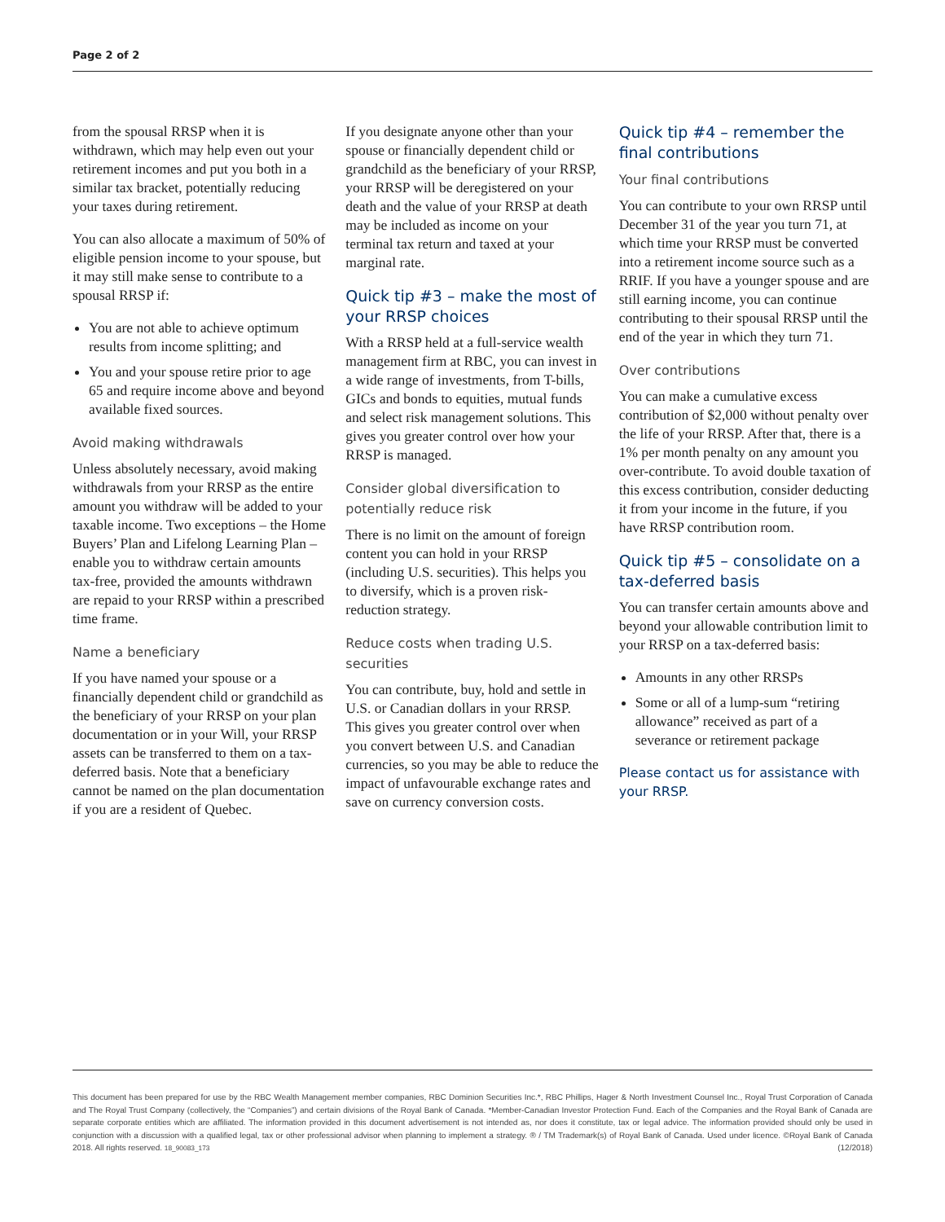Page 2 of 2
from the spousal RRSP when it is withdrawn, which may help even out your retirement incomes and put you both in a similar tax bracket, potentially reducing your taxes during retirement.
You can also allocate a maximum of 50% of eligible pension income to your spouse, but it may still make sense to contribute to a spousal RRSP if:
You are not able to achieve optimum results from income splitting; and
You and your spouse retire prior to age 65 and require income above and beyond available fixed sources.
Avoid making withdrawals
Unless absolutely necessary, avoid making withdrawals from your RRSP as the entire amount you withdraw will be added to your taxable income. Two exceptions – the Home Buyers’ Plan and Lifelong Learning Plan – enable you to withdraw certain amounts tax-free, provided the amounts withdrawn are repaid to your RRSP within a prescribed time frame.
Name a beneficiary
If you have named your spouse or a financially dependent child or grandchild as the beneficiary of your RRSP on your plan documentation or in your Will, your RRSP assets can be transferred to them on a tax-deferred basis. Note that a beneficiary cannot be named on the plan documentation if you are a resident of Quebec.
If you designate anyone other than your spouse or financially dependent child or grandchild as the beneficiary of your RRSP, your RRSP will be deregistered on your death and the value of your RRSP at death may be included as income on your terminal tax return and taxed at your marginal rate.
Quick tip #3 – make the most of your RRSP choices
With a RRSP held at a full-service wealth management firm at RBC, you can invest in a wide range of investments, from T-bills, GICs and bonds to equities, mutual funds and select risk management solutions. This gives you greater control over how your RRSP is managed.
Consider global diversification to potentially reduce risk
There is no limit on the amount of foreign content you can hold in your RRSP (including U.S. securities). This helps you to diversify, which is a proven risk-reduction strategy.
Reduce costs when trading U.S. securities
You can contribute, buy, hold and settle in U.S. or Canadian dollars in your RRSP. This gives you greater control over when you convert between U.S. and Canadian currencies, so you may be able to reduce the impact of unfavourable exchange rates and save on currency conversion costs.
Quick tip #4 – remember the final contributions
Your final contributions
You can contribute to your own RRSP until December 31 of the year you turn 71, at which time your RRSP must be converted into a retirement income source such as a RRIF. If you have a younger spouse and are still earning income, you can continue contributing to their spousal RRSP until the end of the year in which they turn 71.
Over contributions
You can make a cumulative excess contribution of $2,000 without penalty over the life of your RRSP. After that, there is a 1% per month penalty on any amount you over-contribute. To avoid double taxation of this excess contribution, consider deducting it from your income in the future, if you have RRSP contribution room.
Quick tip #5 – consolidate on a tax-deferred basis
You can transfer certain amounts above and beyond your allowable contribution limit to your RRSP on a tax-deferred basis:
Amounts in any other RRSPs
Some or all of a lump-sum “retiring allowance” received as part of a severance or retirement package
Please contact us for assistance with your RRSP.
This document has been prepared for use by the RBC Wealth Management member companies, RBC Dominion Securities Inc.*, RBC Phillips, Hager & North Investment Counsel Inc., Royal Trust Corporation of Canada and The Royal Trust Company (collectively, the “Companies”) and certain divisions of the Royal Bank of Canada. *Member-Canadian Investor Protection Fund. Each of the Companies and the Royal Bank of Canada are separate corporate entities which are affiliated. The information provided in this document advertisement is not intended as, nor does it constitute, tax or legal advice. The information provided should only be used in conjunction with a discussion with a qualified legal, tax or other professional advisor when planning to implement a strategy. ® / TM Trademark(s) of Royal Bank of Canada. Used under licence. ©Royal Bank of Canada 2018. All rights reserved. 18_90083_173 (12/2018)